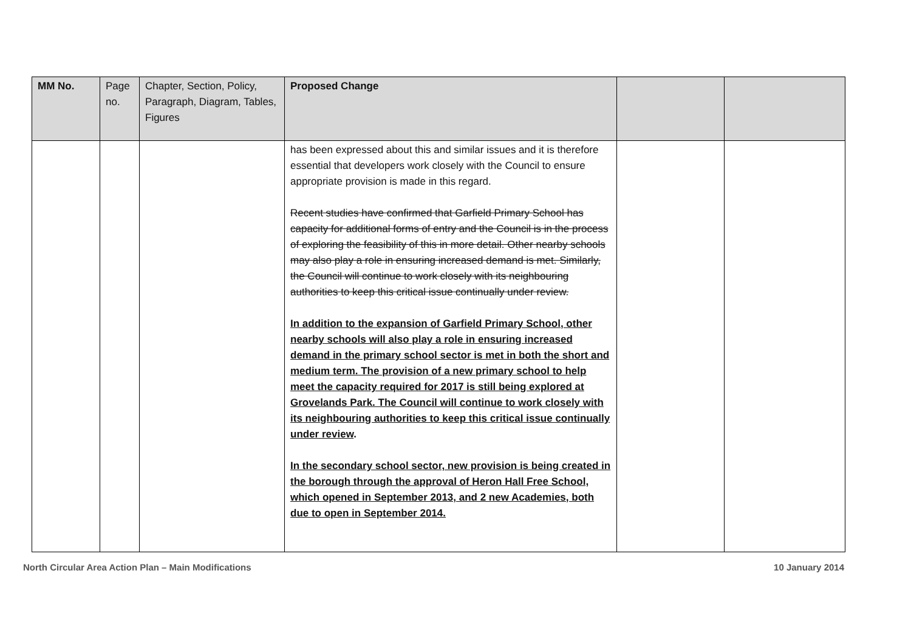| MM No. | Page no. | Chapter, Section, Policy, Paragraph, Diagram, Tables, Figures | Proposed Change | | |
| --- | --- | --- | --- | --- | --- |
| | | | has been expressed about this and similar issues and it is therefore essential that developers work closely with the Council to ensure appropriate provision is made in this regard. Recent studies have confirmed that Garfield Primary School has capacity for additional forms of entry and the Council is in the process of exploring the feasibility of this in more detail. Other nearby schools may also play a role in ensuring increased demand is met. Similarly, the Council will continue to work closely with its neighbouring authorities to keep this critical issue continually under review. In addition to the expansion of Garfield Primary School, other nearby schools will also play a role in ensuring increased demand in the primary school sector is met in both the short and medium term. The provision of a new primary school to help meet the capacity required for 2017 is still being explored at Grovelands Park. The Council will continue to work closely with its neighbouring authorities to keep this critical issue continually under review . In the secondary school sector, new provision is being created in the borough through the approval of Heron Hall Free School, which opened in September 2013, and 2 new Academies, both due to open in September 2014. | | |
North Circular Area Action Plan – Main Modifications 10 January 2014